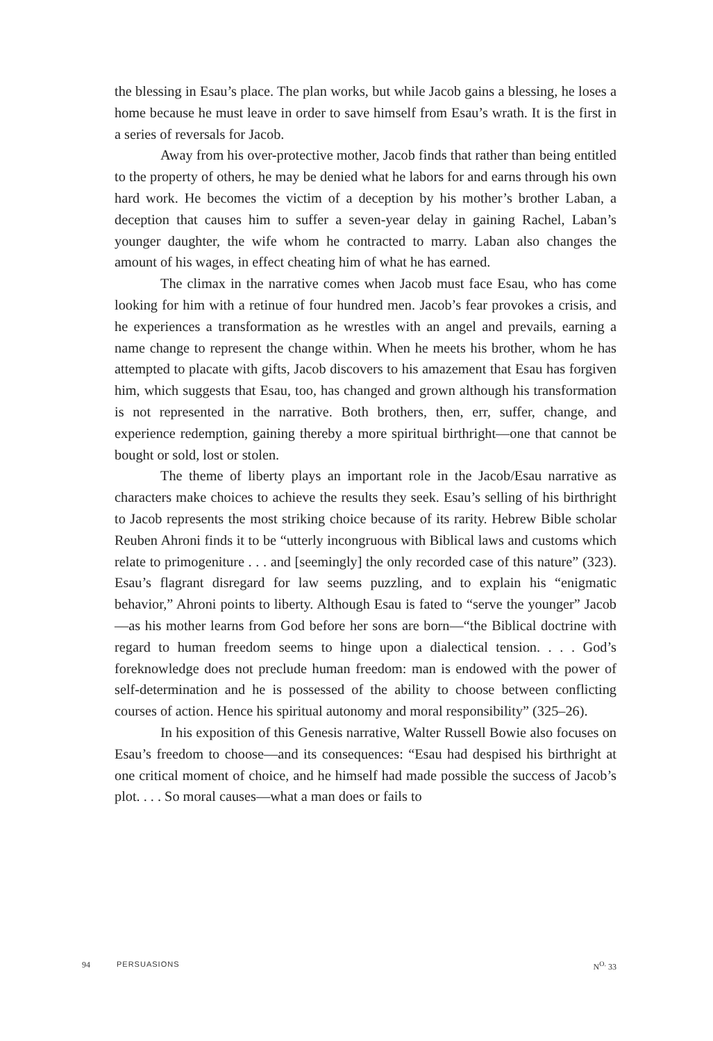the blessing in Esau’s place. The plan works, but while Jacob gains a blessing, he loses a home because he must leave in order to save himself from Esau’s wrath. It is the first in a series of reversals for Jacob.
Away from his over-protective mother, Jacob finds that rather than being entitled to the property of others, he may be denied what he labors for and earns through his own hard work. He becomes the victim of a deception by his mother’s brother Laban, a deception that causes him to suffer a seven-year delay in gaining Rachel, Laban’s younger daughter, the wife whom he contracted to marry. Laban also changes the amount of his wages, in effect cheating him of what he has earned.
The climax in the narrative comes when Jacob must face Esau, who has come looking for him with a retinue of four hundred men. Jacob’s fear provokes a crisis, and he experiences a transformation as he wrestles with an angel and prevails, earning a name change to represent the change within. When he meets his brother, whom he has attempted to placate with gifts, Jacob discovers to his amazement that Esau has forgiven him, which suggests that Esau, too, has changed and grown although his transformation is not represented in the narrative. Both brothers, then, err, suffer, change, and experience redemption, gaining thereby a more spiritual birthright—one that cannot be bought or sold, lost or stolen.
The theme of liberty plays an important role in the Jacob/Esau narrative as characters make choices to achieve the results they seek. Esau’s selling of his birthright to Jacob represents the most striking choice because of its rarity. Hebrew Bible scholar Reuben Ahroni finds it to be “utterly incongruous with Biblical laws and customs which relate to primogeniture . . . and [seemingly] the only recorded case of this nature” (323). Esau’s flagrant disregard for law seems puzzling, and to explain his “enigmatic behavior,” Ahroni points to liberty. Although Esau is fated to “serve the younger” Jacob—as his mother learns from God before her sons are born—“the Biblical doctrine with regard to human freedom seems to hinge upon a dialectical tension. . . . God’s foreknowledge does not preclude human freedom: man is endowed with the power of self-determination and he is possessed of the ability to choose between conflicting courses of action. Hence his spiritual autonomy and moral responsibility” (325–26).
In his exposition of this Genesis narrative, Walter Russell Bowie also focuses on Esau’s freedom to choose—and its consequences: “Esau had despised his birthright at one critical moment of choice, and he himself had made possible the success of Jacob’s plot. . . . So moral causes—what a man does or fails to
94 PERSUASIONS N<sup>O.</sup> 33